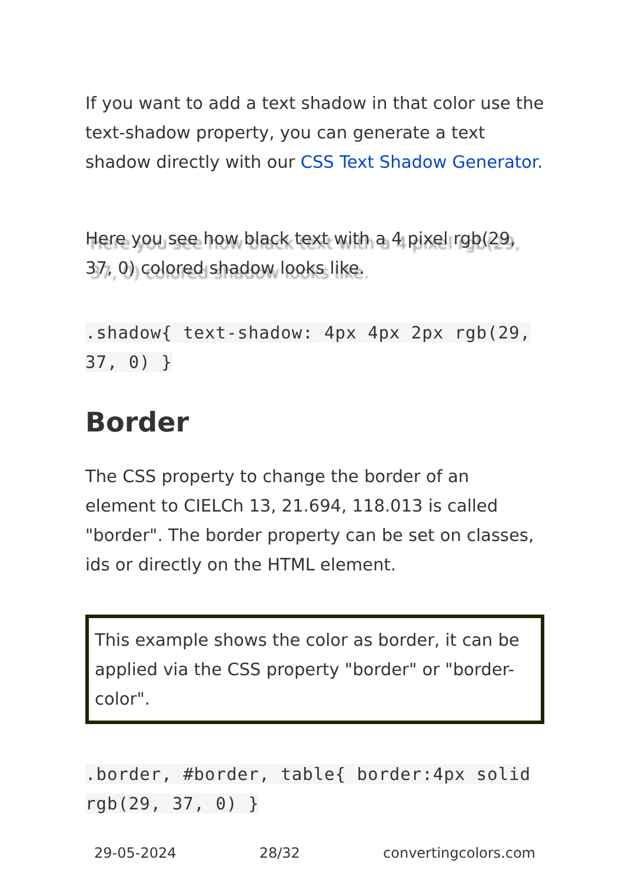If you want to add a text shadow in that color use the text-shadow property, you can generate a text shadow directly with our CSS Text Shadow Generator.
Here you see how black text with a 4 pixel rgb(29, 37, 0) colored shadow looks like.
.shadow{ text-shadow: 4px 4px 2px rgb(29, 37, 0) }
Border
The CSS property to change the border of an element to CIELCh 13, 21.694, 118.013 is called "border". The border property can be set on classes, ids or directly on the HTML element.
This example shows the color as border, it can be applied via the CSS property "border" or "border-color".
.border, #border, table{ border:4px solid rgb(29, 37, 0) }
29-05-2024 28/32 convertingcolors.com